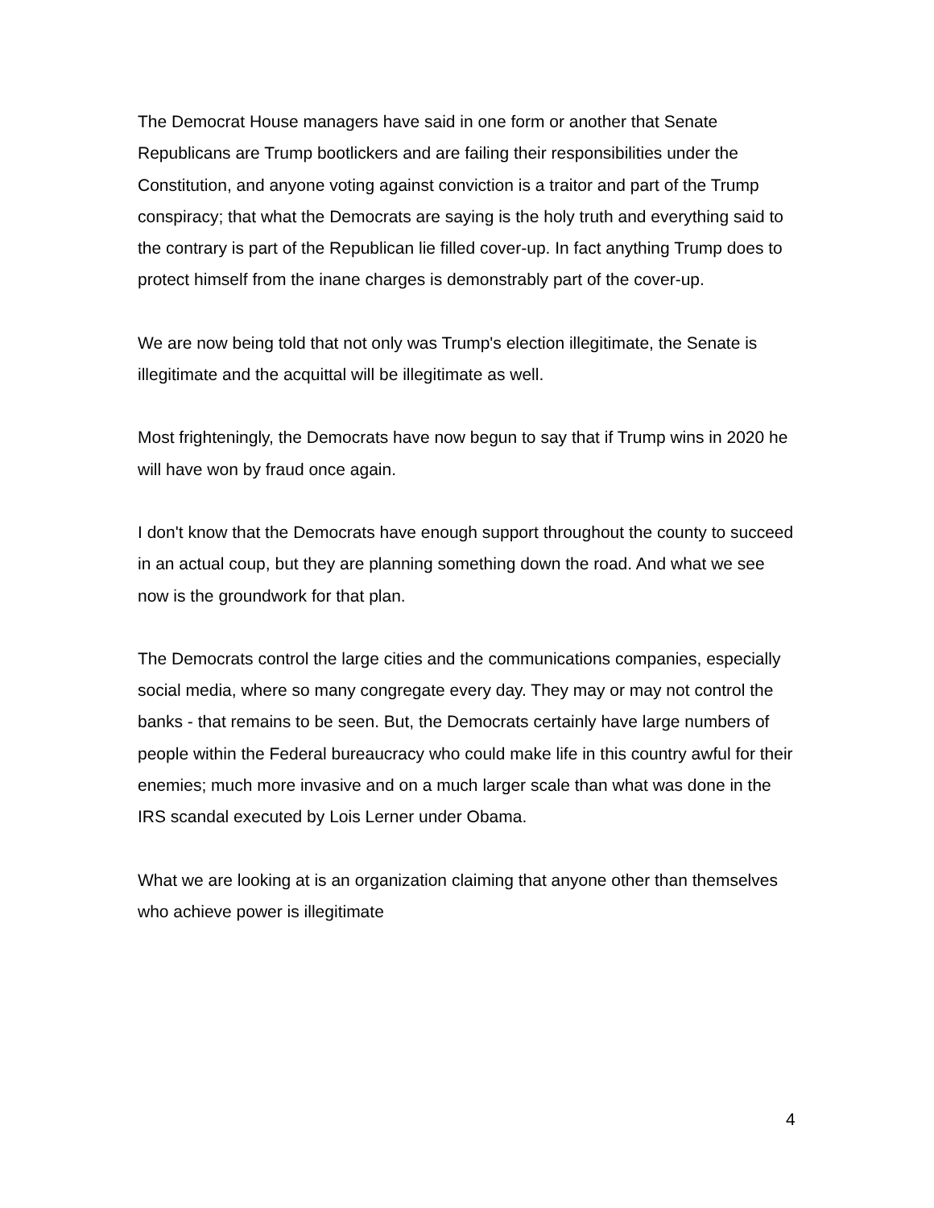The Democrat House managers have said in one form or another that Senate Republicans are Trump bootlickers and are failing their responsibilities under the Constitution, and anyone voting against conviction is a traitor and part of the Trump conspiracy; that what the Democrats are saying is the holy truth and everything said to the contrary is part of the Republican lie filled cover-up. In fact anything Trump does to protect himself from the inane charges is demonstrably part of the cover-up.
We are now being told that not only was Trump's election illegitimate, the Senate is illegitimate and the acquittal will be illegitimate as well.
Most frighteningly, the Democrats have now begun to say that if Trump wins in 2020 he will have won by fraud once again.
I don't know that the Democrats have enough support throughout the county to succeed in an actual coup, but they are planning something down the road. And what we see now is the groundwork for that plan.
The Democrats control the large cities and the communications companies, especially social media, where so many congregate every day. They may or may not control the banks - that remains to be seen. But, the Democrats certainly have large numbers of people within the Federal bureaucracy who could make life in this country awful for their enemies; much more invasive and on a much larger scale than what was done in the IRS scandal executed by Lois Lerner under Obama.
What we are looking at is an organization claiming that anyone other than themselves who achieve power is illegitimate
4